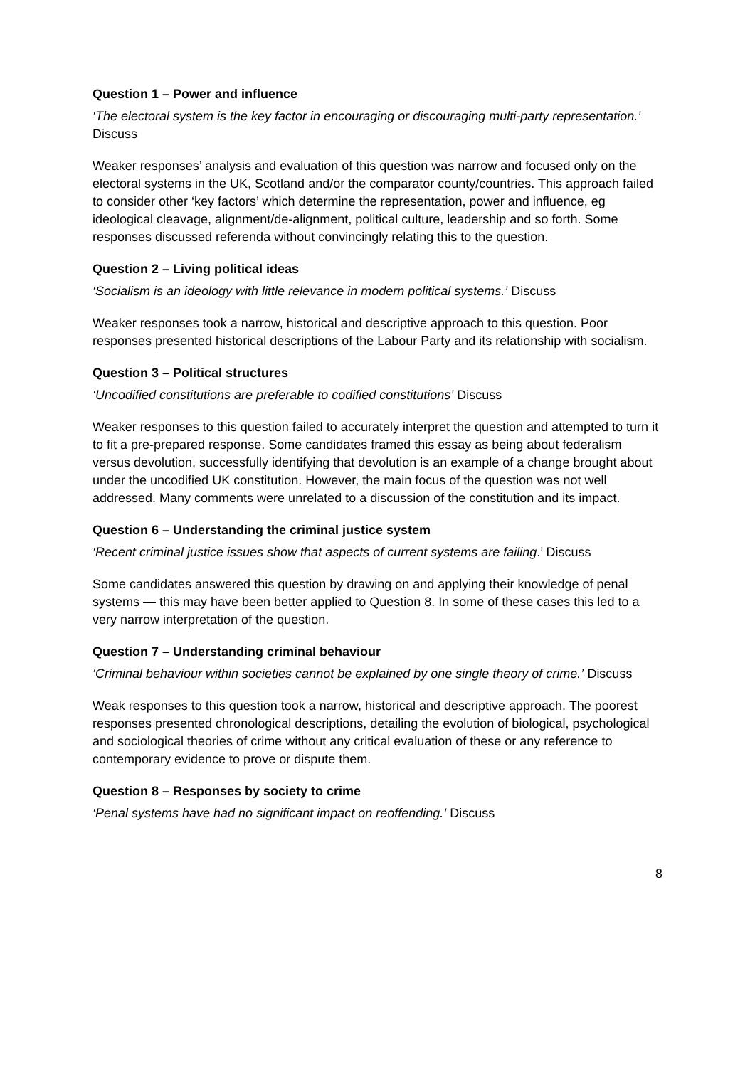Question 1 – Power and influence
‘The electoral system is the key factor in encouraging or discouraging multi-party representation.’ Discuss
Weaker responses’ analysis and evaluation of this question was narrow and focused only on the electoral systems in the UK, Scotland and/or the comparator county/countries. This approach failed to consider other ‘key factors’ which determine the representation, power and influence, eg ideological cleavage, alignment/de-alignment, political culture, leadership and so forth. Some responses discussed referenda without convincingly relating this to the question.
Question 2 – Living political ideas
‘Socialism is an ideology with little relevance in modern political systems.’ Discuss
Weaker responses took a narrow, historical and descriptive approach to this question. Poor responses presented historical descriptions of the Labour Party and its relationship with socialism.
Question 3 – Political structures
‘Uncodified constitutions are preferable to codified constitutions’ Discuss
Weaker responses to this question failed to accurately interpret the question and attempted to turn it to fit a pre-prepared response. Some candidates framed this essay as being about federalism versus devolution, successfully identifying that devolution is an example of a change brought about under the uncodified UK constitution. However, the main focus of the question was not well addressed. Many comments were unrelated to a discussion of the constitution and its impact.
Question 6 – Understanding the criminal justice system
‘Recent criminal justice issues show that aspects of current systems are failing.’ Discuss
Some candidates answered this question by drawing on and applying their knowledge of penal systems — this may have been better applied to Question 8. In some of these cases this led to a very narrow interpretation of the question.
Question 7 – Understanding criminal behaviour
‘Criminal behaviour within societies cannot be explained by one single theory of crime.’ Discuss
Weak responses to this question took a narrow, historical and descriptive approach. The poorest responses presented chronological descriptions, detailing the evolution of biological, psychological and sociological theories of crime without any critical evaluation of these or any reference to contemporary evidence to prove or dispute them.
Question 8 – Responses by society to crime
‘Penal systems have had no significant impact on reoffending.’ Discuss
8